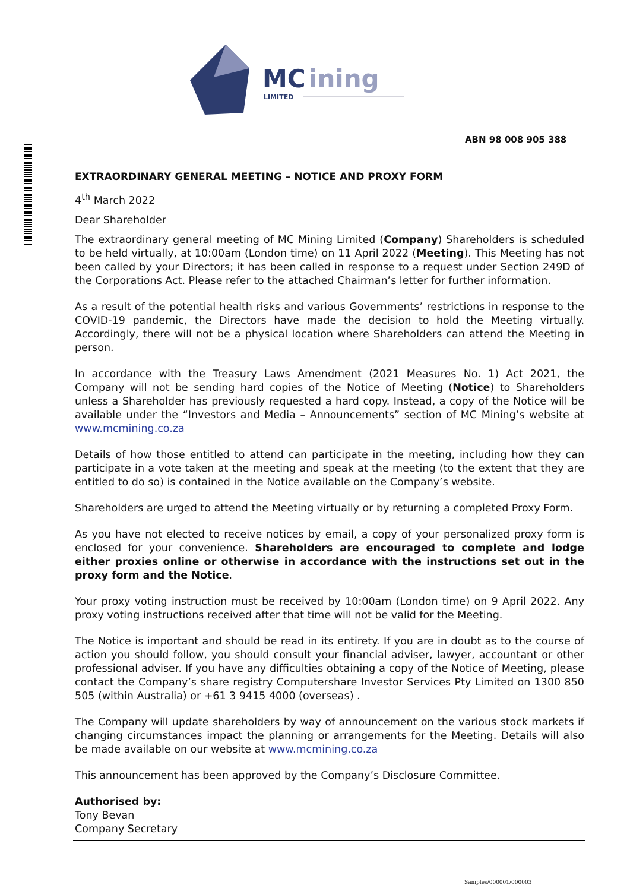MC
ining
LIMITED
ABN 98 008 905 388
EXTRAORDINARY GENERAL MEETING – NOTICE AND PROXY FORM
4<sup>th</sup> March 2022
Dear Shareholder
The extraordinary general meeting of MC Mining Limited (Company) Shareholders is scheduled to be held virtually, at 10:00am (London time) on 11 April 2022 (Meeting). This Meeting has not been called by your Directors; it has been called in response to a request under Section 249D of the Corporations Act. Please refer to the attached Chairman’s letter for further information.
As a result of the potential health risks and various Governments’ restrictions in response to the COVID-19 pandemic, the Directors have made the decision to hold the Meeting virtually. Accordingly, there will not be a physical location where Shareholders can attend the Meeting in person.
In accordance with the Treasury Laws Amendment (2021 Measures No. 1) Act 2021, the Company will not be sending hard copies of the Notice of Meeting (Notice) to Shareholders unless a Shareholder has previously requested a hard copy. Instead, a copy of the Notice will be available under the “Investors and Media – Announcements” section of MC Mining’s website at www.mcmining.co.za
Details of how those entitled to attend can participate in the meeting, including how they can participate in a vote taken at the meeting and speak at the meeting (to the extent that they are entitled to do so) is contained in the Notice available on the Company’s website.
Shareholders are urged to attend the Meeting virtually or by returning a completed Proxy Form.
As you have not elected to receive notices by email, a copy of your personalized proxy form is enclosed for your convenience. Shareholders are encouraged to complete and lodge either proxies online or otherwise in accordance with the instructions set out in the proxy form and the Notice.
Your proxy voting instruction must be received by 10:00am (London time) on 9 April 2022. Any proxy voting instructions received after that time will not be valid for the Meeting.
The Notice is important and should be read in its entirety. If you are in doubt as to the course of action you should follow, you should consult your financial adviser, lawyer, accountant or other professional adviser. If you have any difficulties obtaining a copy of the Notice of Meeting, please contact the Company’s share registry Computershare Investor Services Pty Limited on 1300 850 505 (within Australia) or +61 3 9415 4000 (overseas) .
The Company will update shareholders by way of announcement on the various stock markets if changing circumstances impact the planning or arrangements for the Meeting. Details will also be made available on our website at www.mcmining.co.za
This announcement has been approved by the Company’s Disclosure Committee.
Authorised by:
Tony Bevan
Company Secretary
Samples/000001/000003